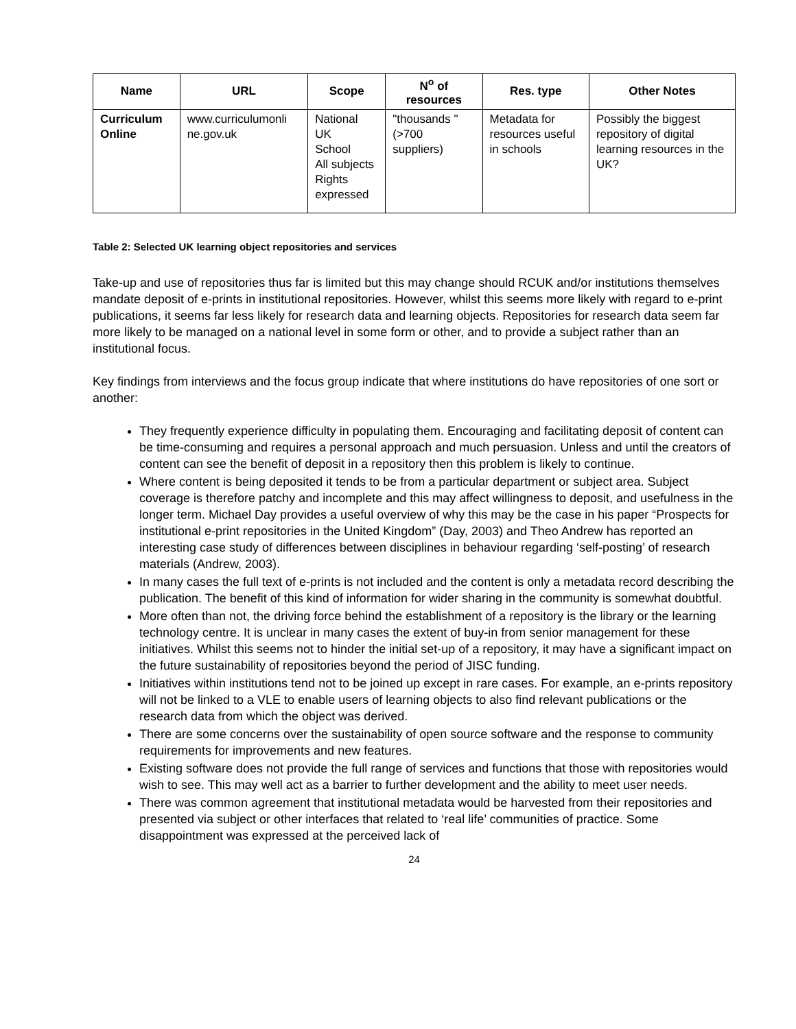| Name | URL | Scope | N<sup>o</sup> of resources | Res. type | Other Notes |
| --- | --- | --- | --- | --- | --- |
| Curriculum Online | www.curriculumonli ne.gov.uk | National UK School All subjects Rights expressed | "thousands " (>700 suppliers) | Metadata for resources useful in schools | Possibly the biggest repository of digital learning resources in the UK? |
Table 2: Selected UK learning object repositories and services
Take-up and use of repositories thus far is limited but this may change should RCUK and/or institutions themselves mandate deposit of e-prints in institutional repositories. However, whilst this seems more likely with regard to e-print publications, it seems far less likely for research data and learning objects. Repositories for research data seem far more likely to be managed on a national level in some form or other, and to provide a subject rather than an institutional focus.
Key findings from interviews and the focus group indicate that where institutions do have repositories of one sort or another:
They frequently experience difficulty in populating them. Encouraging and facilitating deposit of content can be time-consuming and requires a personal approach and much persuasion. Unless and until the creators of content can see the benefit of deposit in a repository then this problem is likely to continue.
Where content is being deposited it tends to be from a particular department or subject area. Subject coverage is therefore patchy and incomplete and this may affect willingness to deposit, and usefulness in the longer term. Michael Day provides a useful overview of why this may be the case in his paper “Prospects for institutional e-print repositories in the United Kingdom” (Day, 2003) and Theo Andrew has reported an interesting case study of differences between disciplines in behaviour regarding ‘self-posting’ of research materials (Andrew, 2003).
In many cases the full text of e-prints is not included and the content is only a metadata record describing the publication. The benefit of this kind of information for wider sharing in the community is somewhat doubtful.
More often than not, the driving force behind the establishment of a repository is the library or the learning technology centre. It is unclear in many cases the extent of buy-in from senior management for these initiatives. Whilst this seems not to hinder the initial set-up of a repository, it may have a significant impact on the future sustainability of repositories beyond the period of JISC funding.
Initiatives within institutions tend not to be joined up except in rare cases. For example, an e-prints repository will not be linked to a VLE to enable users of learning objects to also find relevant publications or the research data from which the object was derived.
There are some concerns over the sustainability of open source software and the response to community requirements for improvements and new features.
Existing software does not provide the full range of services and functions that those with repositories would wish to see. This may well act as a barrier to further development and the ability to meet user needs.
There was common agreement that institutional metadata would be harvested from their repositories and presented via subject or other interfaces that related to ‘real life’ communities of practice. Some disappointment was expressed at the perceived lack of
24